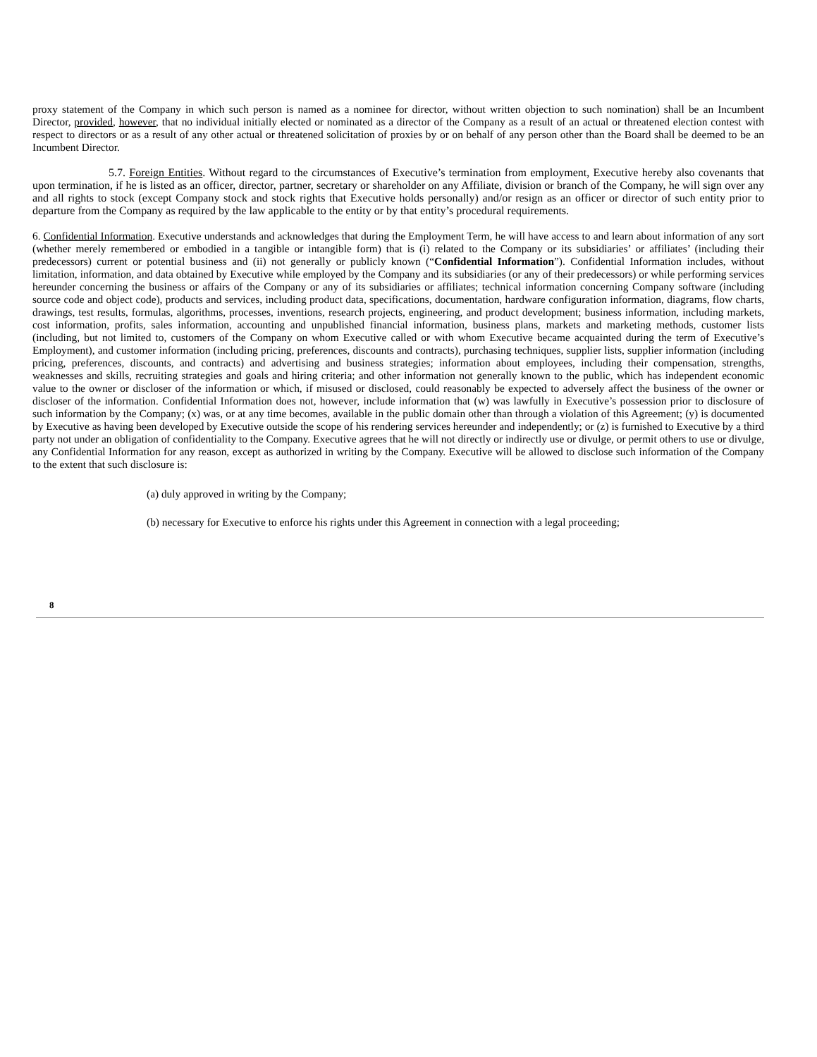proxy statement of the Company in which such person is named as a nominee for director, without written objection to such nomination) shall be an Incumbent Director, provided, however, that no individual initially elected or nominated as a director of the Company as a result of an actual or threatened election contest with respect to directors or as a result of any other actual or threatened solicitation of proxies by or on behalf of any person other than the Board shall be deemed to be an Incumbent Director.
5.7. Foreign Entities. Without regard to the circumstances of Executive’s termination from employment, Executive hereby also covenants that upon termination, if he is listed as an officer, director, partner, secretary or shareholder on any Affiliate, division or branch of the Company, he will sign over any and all rights to stock (except Company stock and stock rights that Executive holds personally) and/or resign as an officer or director of such entity prior to departure from the Company as required by the law applicable to the entity or by that entity’s procedural requirements.
6. Confidential Information. Executive understands and acknowledges that during the Employment Term, he will have access to and learn about information of any sort (whether merely remembered or embodied in a tangible or intangible form) that is (i) related to the Company or its subsidiaries’ or affiliates’ (including their predecessors) current or potential business and (ii) not generally or publicly known (“Confidential Information”). Confidential Information includes, without limitation, information, and data obtained by Executive while employed by the Company and its subsidiaries (or any of their predecessors) or while performing services hereunder concerning the business or affairs of the Company or any of its subsidiaries or affiliates; technical information concerning Company software (including source code and object code), products and services, including product data, specifications, documentation, hardware configuration information, diagrams, flow charts, drawings, test results, formulas, algorithms, processes, inventions, research projects, engineering, and product development; business information, including markets, cost information, profits, sales information, accounting and unpublished financial information, business plans, markets and marketing methods, customer lists (including, but not limited to, customers of the Company on whom Executive called or with whom Executive became acquainted during the term of Executive’s Employment), and customer information (including pricing, preferences, discounts and contracts), purchasing techniques, supplier lists, supplier information (including pricing, preferences, discounts, and contracts) and advertising and business strategies; information about employees, including their compensation, strengths, weaknesses and skills, recruiting strategies and goals and hiring criteria; and other information not generally known to the public, which has independent economic value to the owner or discloser of the information or which, if misused or disclosed, could reasonably be expected to adversely affect the business of the owner or discloser of the information. Confidential Information does not, however, include information that (w) was lawfully in Executive’s possession prior to disclosure of such information by the Company; (x) was, or at any time becomes, available in the public domain other than through a violation of this Agreement; (y) is documented by Executive as having been developed by Executive outside the scope of his rendering services hereunder and independently; or (z) is furnished to Executive by a third party not under an obligation of confidentiality to the Company. Executive agrees that he will not directly or indirectly use or divulge, or permit others to use or divulge, any Confidential Information for any reason, except as authorized in writing by the Company. Executive will be allowed to disclose such information of the Company to the extent that such disclosure is:
(a) duly approved in writing by the Company;
(b) necessary for Executive to enforce his rights under this Agreement in connection with a legal proceeding;
8